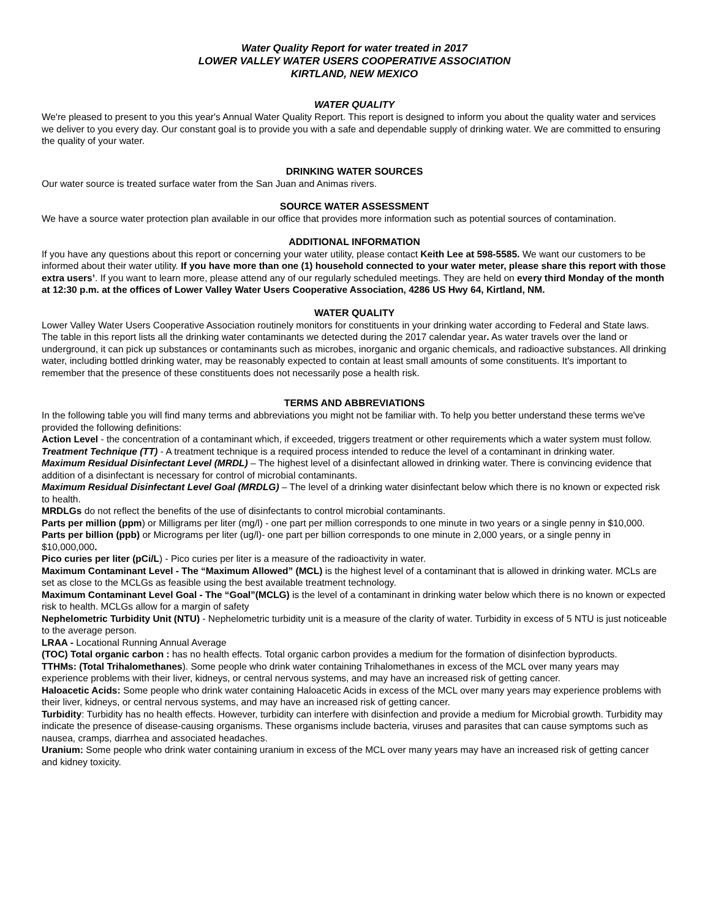Water Quality Report for water treated in 2017
LOWER VALLEY WATER USERS COOPERATIVE ASSOCIATION
KIRTLAND, NEW MEXICO
WATER QUALITY
We're pleased to present to you this year's Annual Water Quality Report. This report is designed to inform you about the quality water and services we deliver to you every day. Our constant goal is to provide you with a safe and dependable supply of drinking water. We are committed to ensuring the quality of your water.
DRINKING WATER SOURCES
Our water source is treated surface water from the San Juan and Animas rivers.
SOURCE WATER ASSESSMENT
We have a source water protection plan available in our office that provides more information such as potential sources of contamination.
ADDITIONAL INFORMATION
If you have any questions about this report or concerning your water utility, please contact Keith Lee at 598-5585. We want our customers to be informed about their water utility. If you have more than one (1) household connected to your water meter, please share this report with those extra users’. If you want to learn more, please attend any of our regularly scheduled meetings. They are held on every third Monday of the month at 12:30 p.m. at the offices of Lower Valley Water Users Cooperative Association, 4286 US Hwy 64, Kirtland, NM.
WATER QUALITY
Lower Valley Water Users Cooperative Association routinely monitors for constituents in your drinking water according to Federal and State laws. The table in this report lists all the drinking water contaminants we detected during the 2017 calendar year. As water travels over the land or underground, it can pick up substances or contaminants such as microbes, inorganic and organic chemicals, and radioactive substances. All drinking water, including bottled drinking water, may be reasonably expected to contain at least small amounts of some constituents. It's important to remember that the presence of these constituents does not necessarily pose a health risk.
TERMS AND ABBREVIATIONS
In the following table you will find many terms and abbreviations you might not be familiar with. To help you better understand these terms we've provided the following definitions:
Action Level - the concentration of a contaminant which, if exceeded, triggers treatment or other requirements which a water system must follow.
Treatment Technique (TT) - A treatment technique is a required process intended to reduce the level of a contaminant in drinking water.
Maximum Residual Disinfectant Level (MRDL) – The highest level of a disinfectant allowed in drinking water. There is convincing evidence that addition of a disinfectant is necessary for control of microbial contaminants.
Maximum Residual Disinfectant Level Goal (MRDLG) – The level of a drinking water disinfectant below which there is no known or expected risk to health.
MRDLGs do not reflect the benefits of the use of disinfectants to control microbial contaminants.
Parts per million (ppm) or Milligrams per liter (mg/l) - one part per million corresponds to one minute in two years or a single penny in $10,000.
Parts per billion (ppb) or Micrograms per liter (ug/l)- one part per billion corresponds to one minute in 2,000 years, or a single penny in $10,000,000.
Pico curies per liter (pCi/L) - Pico curies per liter is a measure of the radioactivity in water.
Maximum Contaminant Level - The “Maximum Allowed” (MCL) is the highest level of a contaminant that is allowed in drinking water. MCLs are set as close to the MCLGs as feasible using the best available treatment technology.
Maximum Contaminant Level Goal - The “Goal”(MCLG) is the level of a contaminant in drinking water below which there is no known or expected risk to health. MCLGs allow for a margin of safety
Nephelometric Turbidity Unit (NTU) - Nephelometric turbidity unit is a measure of the clarity of water. Turbidity in excess of 5 NTU is just noticeable to the average person.
LRAA - Locational Running Annual Average
(TOC) Total organic carbon : has no health effects. Total organic carbon provides a medium for the formation of disinfection byproducts.
TTHMs: (Total Trihalomethanes). Some people who drink water containing Trihalomethanes in excess of the MCL over many years may experience problems with their liver, kidneys, or central nervous systems, and may have an increased risk of getting cancer.
Haloacetic Acids: Some people who drink water containing Haloacetic Acids in excess of the MCL over many years may experience problems with their liver, kidneys, or central nervous systems, and may have an increased risk of getting cancer.
Turbidity: Turbidity has no health effects. However, turbidity can interfere with disinfection and provide a medium for Microbial growth. Turbidity may indicate the presence of disease-causing organisms. These organisms include bacteria, viruses and parasites that can cause symptoms such as nausea, cramps, diarrhea and associated headaches.
Uranium: Some people who drink water containing uranium in excess of the MCL over many years may have an increased risk of getting cancer and kidney toxicity.